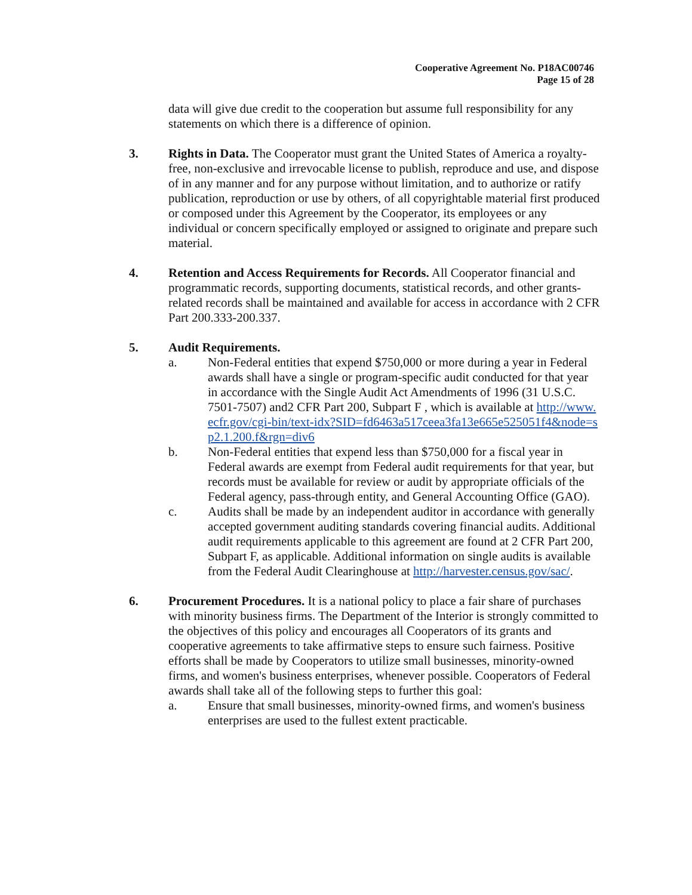Cooperative Agreement No. P18AC00746
Page 15 of 28
data will give due credit to the cooperation but assume full responsibility for any statements on which there is a difference of opinion.
3. Rights in Data. The Cooperator must grant the United States of America a royalty-free, non-exclusive and irrevocable license to publish, reproduce and use, and dispose of in any manner and for any purpose without limitation, and to authorize or ratify publication, reproduction or use by others, of all copyrightable material first produced or composed under this Agreement by the Cooperator, its employees or any individual or concern specifically employed or assigned to originate and prepare such material.
4. Retention and Access Requirements for Records. All Cooperator financial and programmatic records, supporting documents, statistical records, and other grants-related records shall be maintained and available for access in accordance with 2 CFR Part 200.333-200.337.
5. Audit Requirements.
a. Non-Federal entities that expend $750,000 or more during a year in Federal awards shall have a single or program-specific audit conducted for that year in accordance with the Single Audit Act Amendments of 1996 (31 U.S.C. 7501-7507) and2 CFR Part 200, Subpart F , which is available at http://www.ecfr.gov/cgi-bin/text-idx?SID=fd6463a517ceea3fa13e665e525051f4&node=sp2.1.200.f&rgn=div6
b. Non-Federal entities that expend less than $750,000 for a fiscal year in Federal awards are exempt from Federal audit requirements for that year, but records must be available for review or audit by appropriate officials of the Federal agency, pass-through entity, and General Accounting Office (GAO).
c. Audits shall be made by an independent auditor in accordance with generally accepted government auditing standards covering financial audits. Additional audit requirements applicable to this agreement are found at 2 CFR Part 200, Subpart F, as applicable. Additional information on single audits is available from the Federal Audit Clearinghouse at http://harvester.census.gov/sac/.
6. Procurement Procedures. It is a national policy to place a fair share of purchases with minority business firms. The Department of the Interior is strongly committed to the objectives of this policy and encourages all Cooperators of its grants and cooperative agreements to take affirmative steps to ensure such fairness. Positive efforts shall be made by Cooperators to utilize small businesses, minority-owned firms, and women's business enterprises, whenever possible. Cooperators of Federal awards shall take all of the following steps to further this goal:
a. Ensure that small businesses, minority-owned firms, and women's business enterprises are used to the fullest extent practicable.